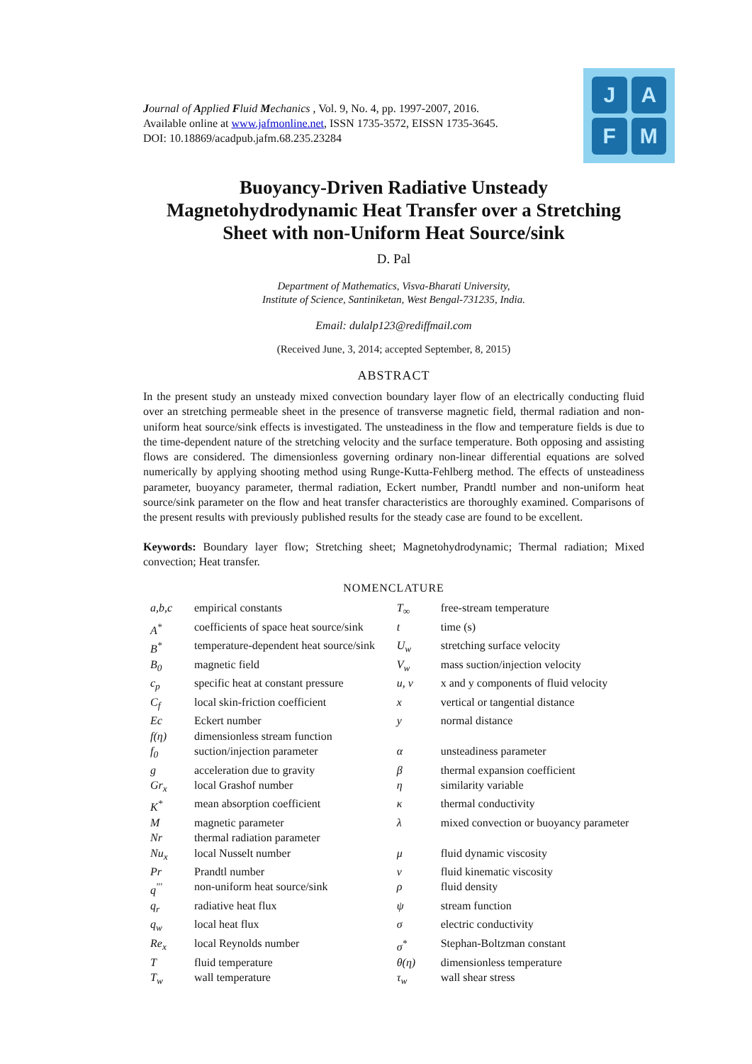Journal of Applied Fluid Mechanics , Vol. 9, No. 4, pp. 1997-2007, 2016.
Available online at www.jafmonline.net, ISSN 1735-3572, EISSN 1735-3645.
DOI: 10.18869/acadpub.jafm.68.235.23284
J
A
F
M
Buoyancy-Driven Radiative Unsteady Magnetohydrodynamic Heat Transfer over a Stretching Sheet with non-Uniform Heat Source/sink
D. Pal
Department of Mathematics, Visva-Bharati University,
Institute of Science, Santiniketan, West Bengal-731235, India.
Email: dulalp123@rediffmail.com
(Received June, 3, 2014; accepted September, 8, 2015)
ABSTRACT
In the present study an unsteady mixed convection boundary layer flow of an electrically conducting fluid over an stretching permeable sheet in the presence of transverse magnetic field, thermal radiation and non-uniform heat source/sink effects is investigated. The unsteadiness in the flow and temperature fields is due to the time-dependent nature of the stretching velocity and the surface temperature. Both opposing and assisting flows are considered. The dimensionless governing ordinary non-linear differential equations are solved numerically by applying shooting method using Runge-Kutta-Fehlberg method. The effects of unsteadiness parameter, buoyancy parameter, thermal radiation, Eckert number, Prandtl number and non-uniform heat source/sink parameter on the flow and heat transfer characteristics are thoroughly examined. Comparisons of the present results with previously published results for the steady case are found to be excellent.
Keywords: Boundary layer flow; Stretching sheet; Magnetohydrodynamic; Thermal radiation; Mixed convection; Heat transfer.
NOMENCLATURE
| a,b,c | empirical constants | T<sub>∞</sub> | free-stream temperature |
| A<sup>*</sup> | coefficients of space heat source/sink | t | time (s) |
| B<sup>*</sup> | temperature-dependent heat source/sink | U<sub>w</sub> | stretching surface velocity |
| B<sub>0</sub> | magnetic field | V<sub>w</sub> | mass suction/injection velocity |
| c<sub>p</sub> | specific heat at constant pressure | u, v | x and y components of fluid velocity |
| C<sub>f</sub> | local skin-friction coefficient | x | vertical or tangential distance |
| Ec | Eckert number | y | normal distance |
| f(η) | dimensionless stream function | | |
| f<sub>0</sub> | suction/injection parameter | α | unsteadiness parameter |
| g | acceleration due to gravity | β | thermal expansion coefficient |
| Gr<sub>x</sub> | local Grashof number | η | similarity variable |
| K<sup>*</sup> | mean absorption coefficient | κ | thermal conductivity |
| M | magnetic parameter | λ | mixed convection or buoyancy parameter |
| Nr | thermal radiation parameter | | |
| Nu<sub>x</sub> | local Nusselt number | μ | fluid dynamic viscosity |
| Pr | Prandtl number | ν | fluid kinematic viscosity |
| q<sup>'''</sup> | non-uniform heat source/sink | ρ | fluid density |
| q<sub>r</sub> | radiative heat flux | ψ | stream function |
| q<sub>w</sub> | local heat flux | σ | electric conductivity |
| Re<sub>x</sub> | local Reynolds number | σ<sup>*</sup> | Stephan-Boltzman constant |
| T | fluid temperature | θ(η) | dimensionless temperature |
| T<sub>w</sub> | wall temperature | τ<sub>w</sub> | wall shear stress |